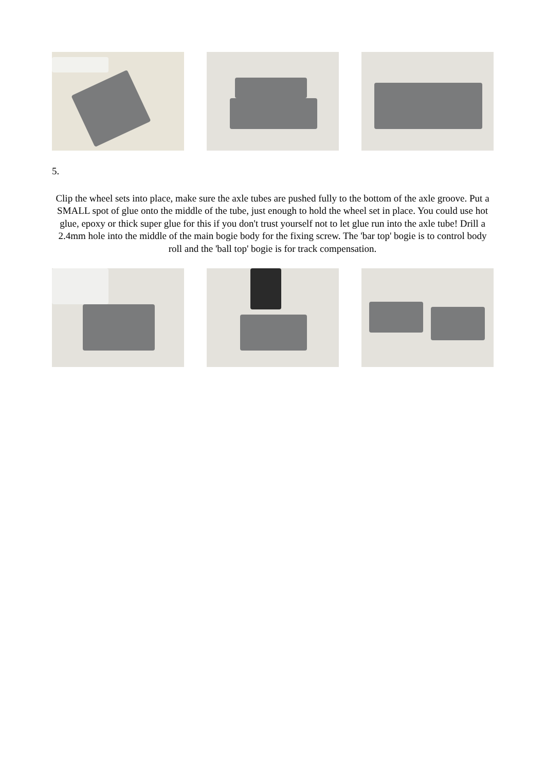5.
Clip the wheel sets into place, make sure the axle tubes are pushed fully to the bottom of the axle groove. Put a SMALL spot of glue onto the middle of the tube, just enough to hold the wheel set in place. You could use hot glue, epoxy or thick super glue for this if you don't trust yourself not to let glue run into the axle tube! Drill a 2.4mm hole into the middle of the main bogie body for the fixing screw. The 'bar top' bogie is to control body roll and the 'ball top' bogie is for track compensation.